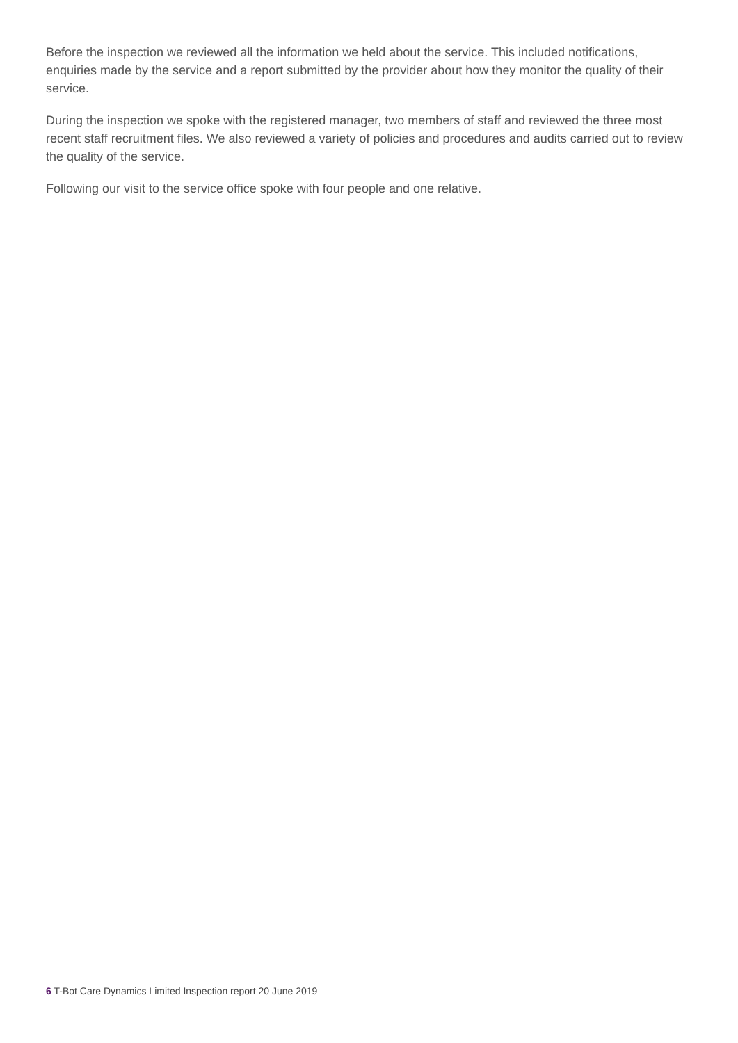Before the inspection we reviewed all the information we held about the service. This included notifications, enquiries made by the service and a report submitted by the provider about how they monitor the quality of their service.
During the inspection we spoke with the registered manager, two members of staff and reviewed the three most recent staff recruitment files. We also reviewed a variety of policies and procedures and audits carried out to review the quality of the service.
Following our visit to the service office spoke with four people and one relative.
6 T-Bot Care Dynamics Limited Inspection report 20 June 2019